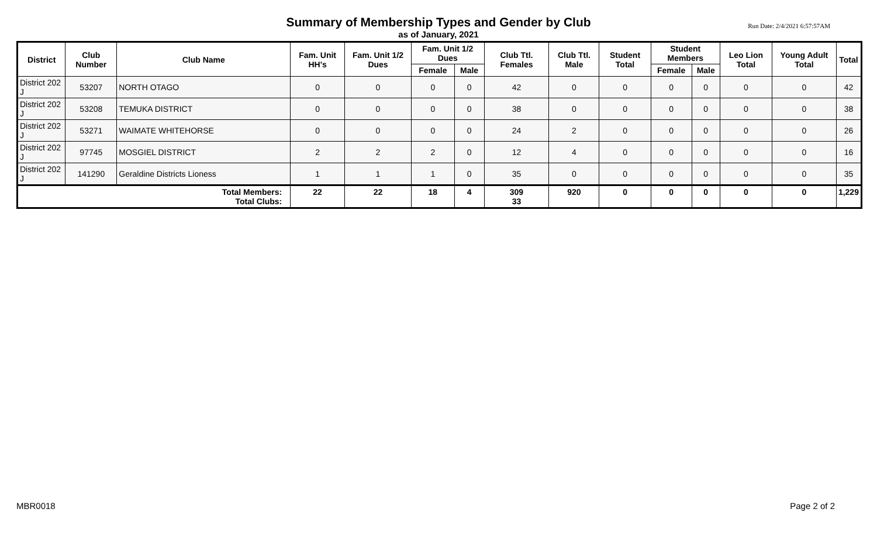Summary of Membership Types and Gender by Club
as of January, 2021
Run Date: 2/4/2021 6:57:57AM
| District | Club Number | Club Name | Fam. Unit HH's | Fam. Unit 1/2 Dues | Fam. Unit 1/2 Dues | | Club Ttl. Females | Club Ttl. Male | Student Total | Student Members | | Leo Lion Total | Young Adult Total | Total |
| --- | --- | --- | --- | --- | --- | --- | --- | --- | --- | --- | --- | --- | --- | --- |
| | | | | | Female | Male | | | | Female | Male | | | |
| District 202 J | 53207 | NORTH OTAGO | 0 | 0 | 0 | 0 | 42 | 0 | 0 | 0 | 0 | 0 | 0 | 42 |
| District 202 J | 53208 | TEMUKA DISTRICT | 0 | 0 | 0 | 0 | 38 | 0 | 0 | 0 | 0 | 0 | 0 | 38 |
| District 202 J | 53271 | WAIMATE WHITEHORSE | 0 | 0 | 0 | 0 | 24 | 2 | 0 | 0 | 0 | 0 | 0 | 26 |
| District 202 J | 97745 | MOSGIEL DISTRICT | 2 | 2 | 2 | 0 | 12 | 4 | 0 | 0 | 0 | 0 | 0 | 16 |
| District 202 J | 141290 | Geraldine Districts Lioness | 1 | 1 | 1 | 0 | 35 | 0 | 0 | 0 | 0 | 0 | 0 | 35 |
| Total Members: Total Clubs: | | | 22 | 22 | 18 | 4 | 309 33 | 920 | 0 | 0 | 0 | 0 | 0 | 1,229 |
MBR0018 Page 2 of 2